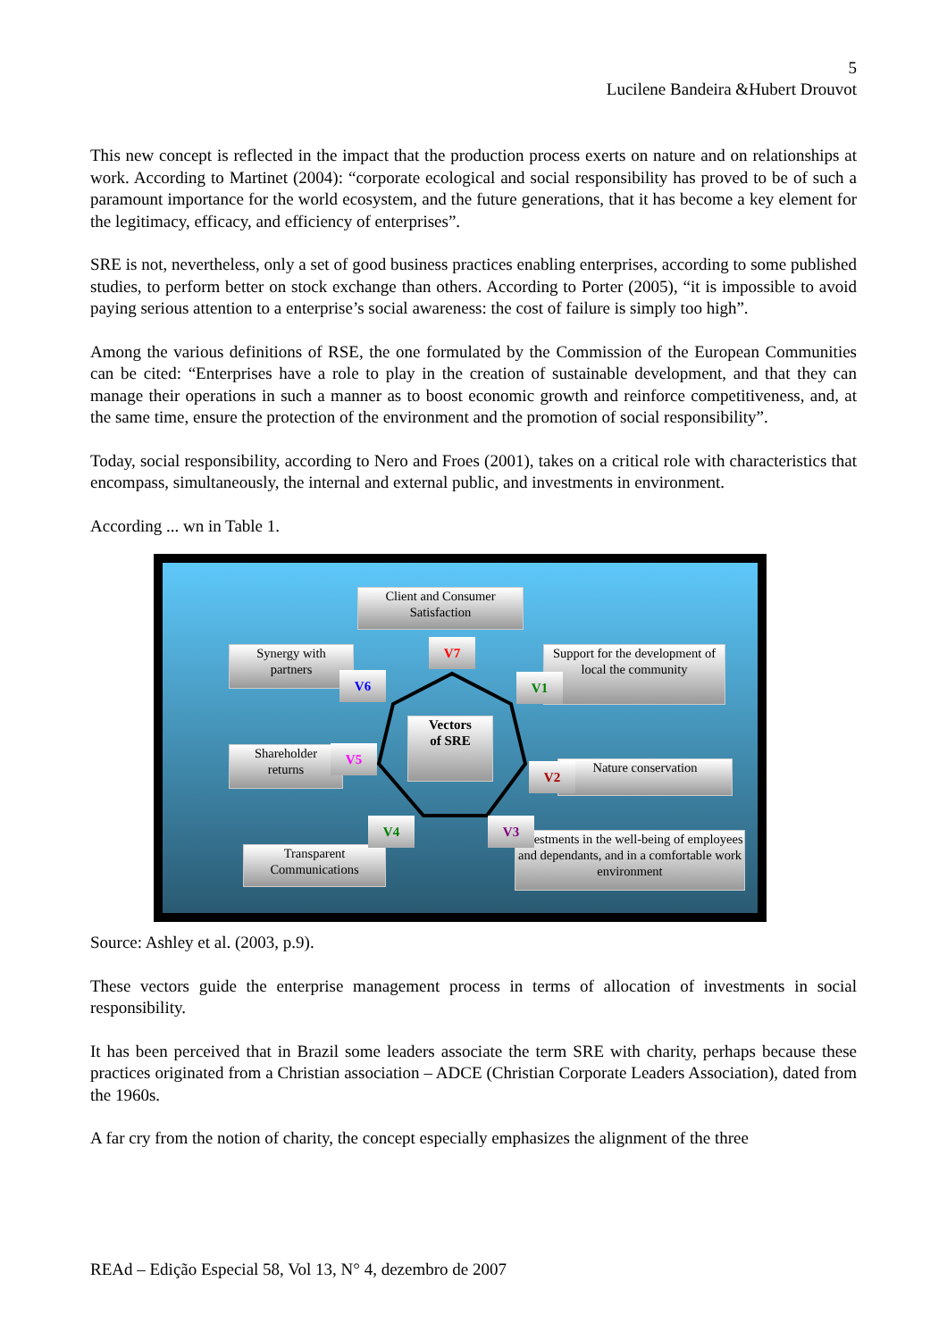5
Lucilene Bandeira &Hubert Drouvot
This new concept is reflected in the impact that the production process exerts on nature and on relationships at work. According to Martinet (2004): “corporate ecological and social responsibility has proved to be of such a paramount importance for the world ecosystem, and the future generations, that it has become a key element for the legitimacy, efficacy, and efficiency of enterprises”.
SRE is not, nevertheless, only a set of good business practices enabling enterprises, according to some published studies, to perform better on stock exchange than others. According to Porter (2005), “it is impossible to avoid paying serious attention to a enterprise’s social awareness: the cost of failure is simply too high”.
Among the various definitions of RSE, the one formulated by the Commission of the European Communities can be cited: “Enterprises have a role to play in the creation of sustainable development, and that they can manage their operations in such a manner as to boost economic growth and reinforce competitiveness, and, at the same time, ensure the protection of the environment and the promotion of social responsibility”.
Today, social responsibility, according to Nero and Froes (2001), takes on a critical role with characteristics that encompass, simultaneously, the internal and external public, and investments in environment.
According ... wn in Table 1.
Client and Consumer
Satisfaction
Synergy with
partners
Support for the development of local the community
Vectors
of SRE
Shareholder
returns
Nature conservation
Transparent
Communications
Investments in the well-being of employees and dependants, and in a comfortable work environment
V7
V6 V1
V5
V2
V4 V3
Source: Ashley et al. (2003, p.9).
These vectors guide the enterprise management process in terms of allocation of investments in social responsibility.
It has been perceived that in Brazil some leaders associate the term SRE with charity, perhaps because these practices originated from a Christian association – ADCE (Christian Corporate Leaders Association), dated from the 1960s.
A far cry from the notion of charity, the concept especially emphasizes the alignment of the three
REAd – Edição Especial 58, Vol 13, N° 4, dezembro de 2007